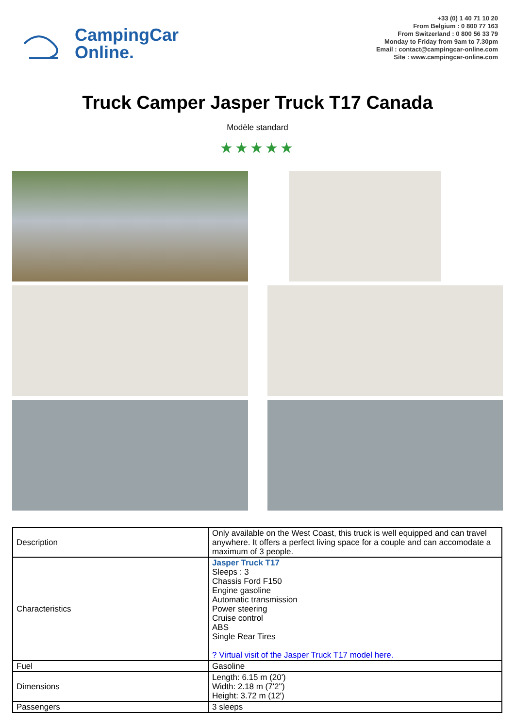CampingCar
Online.
+33 (0) 1 40 71 10 20
From Belgium : 0 800 77 163
From Switzerland : 0 800 56 33 79
Monday to Friday from 9am to 7.30pm
Email : contact@campingcar-online.com
Site : www.campingcar-online.com
Truck Camper Jasper Truck T17 Canada
Modèle standard
★★★★★
| Description | Only available on the West Coast, this truck is well equipped and can travel anywhere. It offers a perfect living space for a couple and can accomodate a maximum of 3 people. |
| Characteristics | Jasper Truck T17 Sleeps : 3 Chassis Ford F150 Engine gasoline Automatic transmission Power steering Cruise control ABS Single Rear Tires ? Virtual visit of the Jasper Truck T17 model here. |
| Fuel | Gasoline |
| Dimensions | Length: 6.15 m (20') Width: 2.18 m (7'2'') Height: 3.72 m (12') |
| Passengers | 3 sleeps |